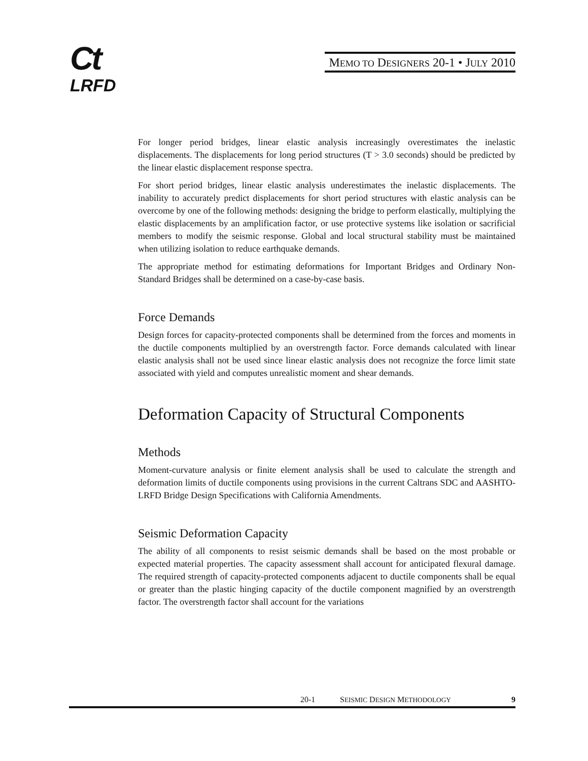Ct
LRFD
MEMO TO DESIGNERS 20-1 • JULY 2010
For longer period bridges, linear elastic analysis increasingly overestimates the inelastic displacements. The displacements for long period structures (T > 3.0 seconds) should be predicted by the linear elastic displacement response spectra.
For short period bridges, linear elastic analysis underestimates the inelastic displacements. The inability to accurately predict displacements for short period structures with elastic analysis can be overcome by one of the following methods: designing the bridge to perform elastically, multiplying the elastic displacements by an amplification factor, or use protective systems like isolation or sacrificial members to modify the seismic response. Global and local structural stability must be maintained when utilizing isolation to reduce earthquake demands.
The appropriate method for estimating deformations for Important Bridges and Ordinary Non-Standard Bridges shall be determined on a case-by-case basis.
Force Demands
Design forces for capacity-protected components shall be determined from the forces and moments in the ductile components multiplied by an overstrength factor. Force demands calculated with linear elastic analysis shall not be used since linear elastic analysis does not recognize the force limit state associated with yield and computes unrealistic moment and shear demands.
Deformation Capacity of Structural Components
Methods
Moment-curvature analysis or finite element analysis shall be used to calculate the strength and deformation limits of ductile components using provisions in the current Caltrans SDC and AASHTO-LRFD Bridge Design Specifications with California Amendments.
Seismic Deformation Capacity
The ability of all components to resist seismic demands shall be based on the most probable or expected material properties. The capacity assessment shall account for anticipated flexural damage. The required strength of capacity-protected components adjacent to ductile components shall be equal or greater than the plastic hinging capacity of the ductile component magnified by an overstrength factor. The overstrength factor shall account for the variations
20-1 SEISMIC DESIGN METHODOLOGY 9